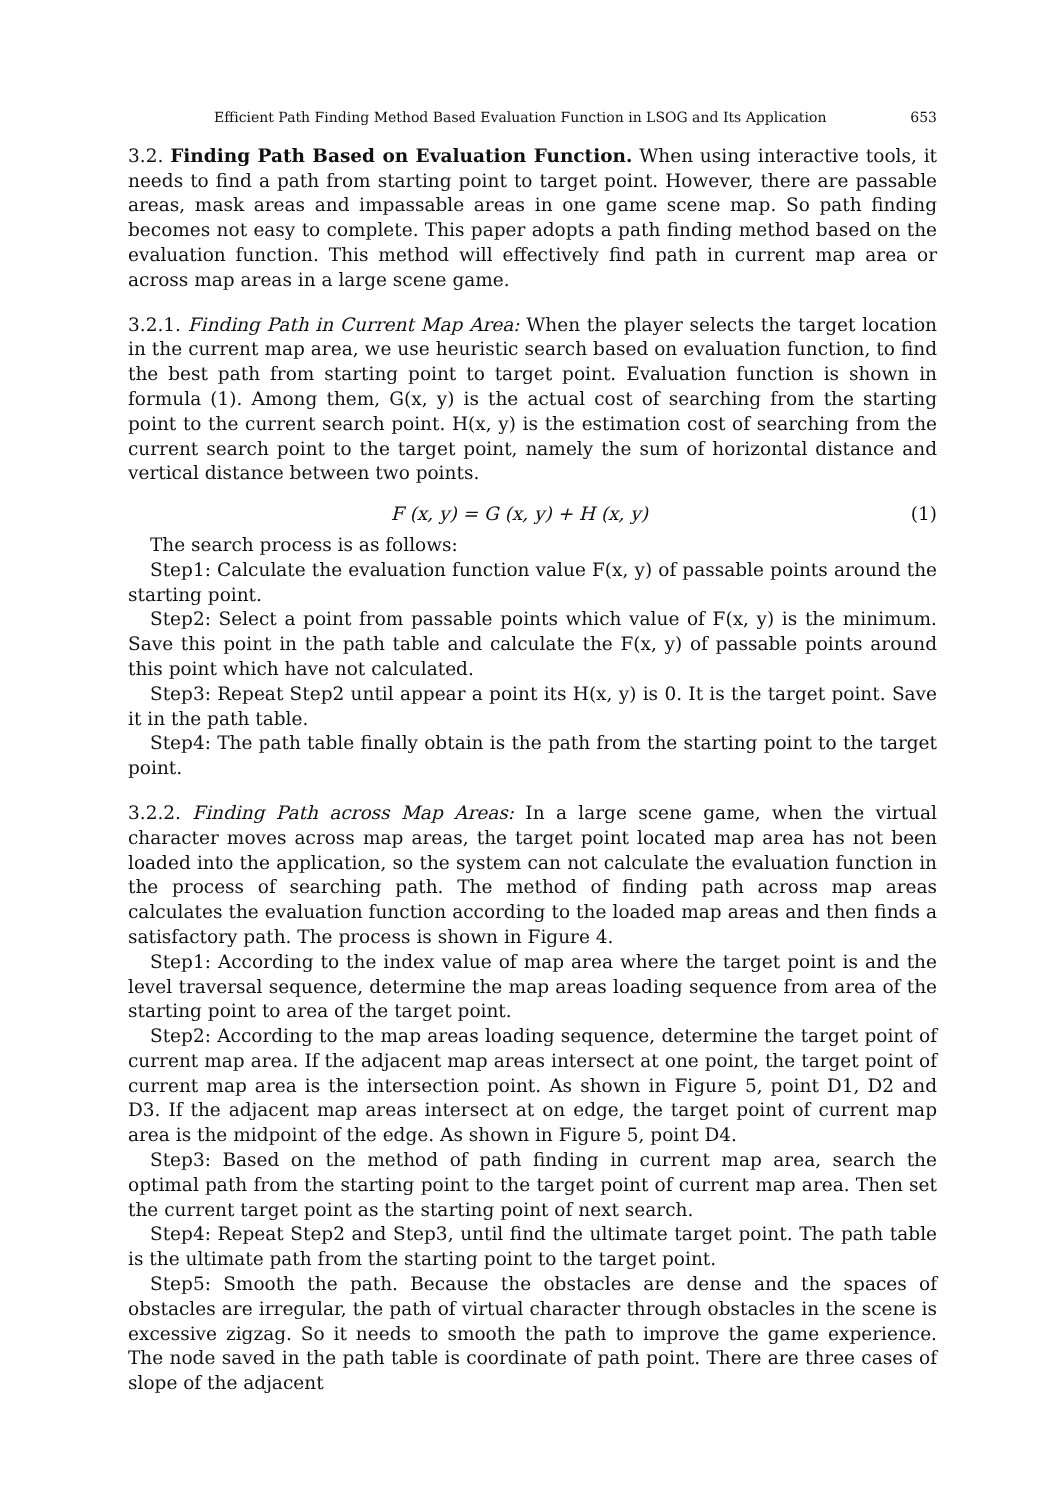Efficient Path Finding Method Based Evaluation Function in LSOG and Its Application 653
3.2. Finding Path Based on Evaluation Function. When using interactive tools, it needs to find a path from starting point to target point. However, there are passable areas, mask areas and impassable areas in one game scene map. So path finding becomes not easy to complete. This paper adopts a path finding method based on the evaluation function. This method will effectively find path in current map area or across map areas in a large scene game.
3.2.1. Finding Path in Current Map Area: When the player selects the target location in the current map area, we use heuristic search based on evaluation function, to find the best path from starting point to target point. Evaluation function is shown in formula (1). Among them, G(x, y) is the actual cost of searching from the starting point to the current search point. H(x, y) is the estimation cost of searching from the current search point to the target point, namely the sum of horizontal distance and vertical distance between two points.
F (x, y) = G (x, y) + H (x, y) (1)
The search process is as follows:
Step1: Calculate the evaluation function value F(x, y) of passable points around the starting point.
Step2: Select a point from passable points which value of F(x, y) is the minimum. Save this point in the path table and calculate the F(x, y) of passable points around this point which have not calculated.
Step3: Repeat Step2 until appear a point its H(x, y) is 0. It is the target point. Save it in the path table.
Step4: The path table finally obtain is the path from the starting point to the target point.
3.2.2. Finding Path across Map Areas: In a large scene game, when the virtual character moves across map areas, the target point located map area has not been loaded into the application, so the system can not calculate the evaluation function in the process of searching path. The method of finding path across map areas calculates the evaluation function according to the loaded map areas and then finds a satisfactory path. The process is shown in Figure 4.
Step1: According to the index value of map area where the target point is and the level traversal sequence, determine the map areas loading sequence from area of the starting point to area of the target point.
Step2: According to the map areas loading sequence, determine the target point of current map area. If the adjacent map areas intersect at one point, the target point of current map area is the intersection point. As shown in Figure 5, point D1, D2 and D3. If the adjacent map areas intersect at on edge, the target point of current map area is the midpoint of the edge. As shown in Figure 5, point D4.
Step3: Based on the method of path finding in current map area, search the optimal path from the starting point to the target point of current map area. Then set the current target point as the starting point of next search.
Step4: Repeat Step2 and Step3, until find the ultimate target point. The path table is the ultimate path from the starting point to the target point.
Step5: Smooth the path. Because the obstacles are dense and the spaces of obstacles are irregular, the path of virtual character through obstacles in the scene is excessive zigzag. So it needs to smooth the path to improve the game experience. The node saved in the path table is coordinate of path point. There are three cases of slope of the adjacent